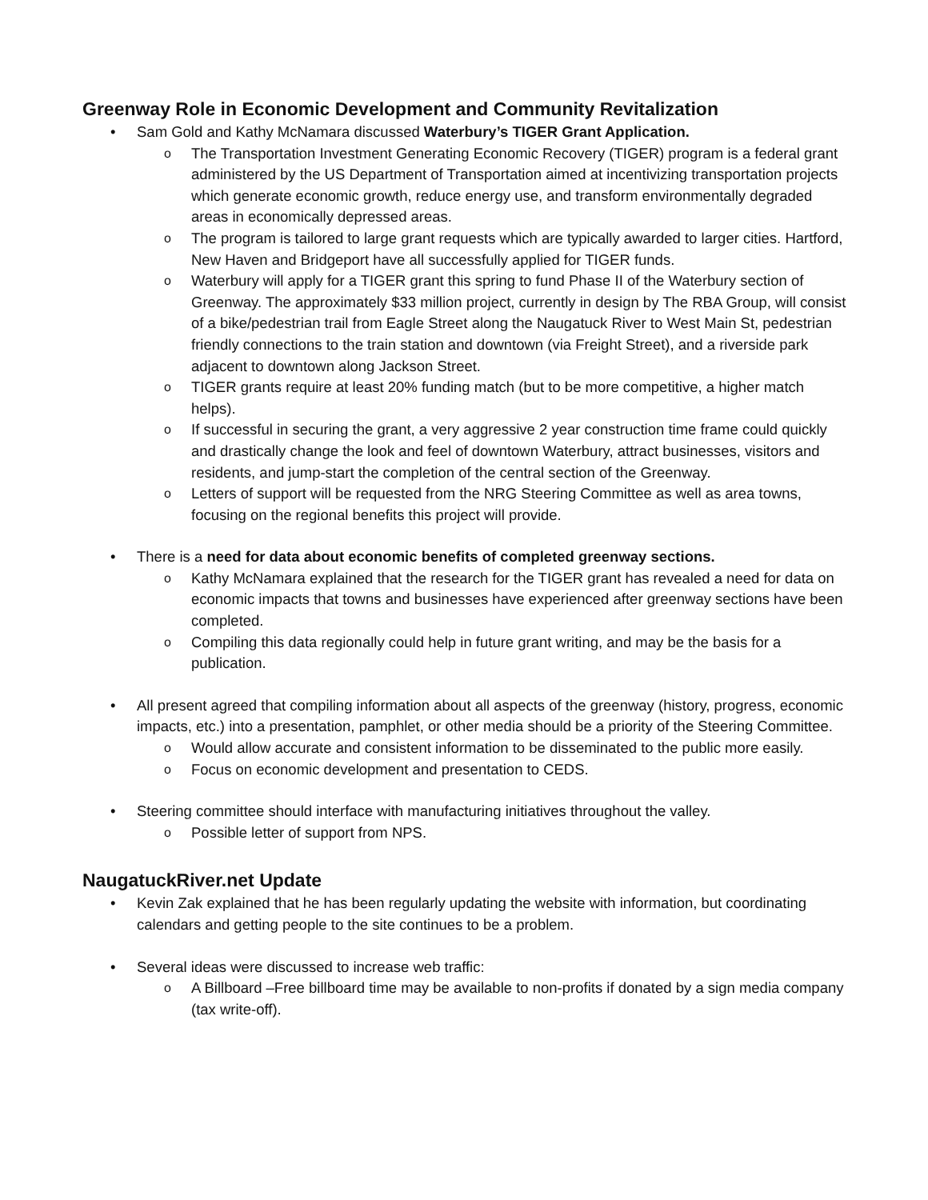Greenway Role in Economic Development and Community Revitalization
Sam Gold and Kathy McNamara discussed Waterbury’s TIGER Grant Application.
The Transportation Investment Generating Economic Recovery (TIGER) program is a federal grant administered by the US Department of Transportation aimed at incentivizing transportation projects which generate economic growth, reduce energy use, and transform environmentally degraded areas in economically depressed areas.
The program is tailored to large grant requests which are typically awarded to larger cities. Hartford, New Haven and Bridgeport have all successfully applied for TIGER funds.
Waterbury will apply for a TIGER grant this spring to fund Phase II of the Waterbury section of Greenway. The approximately $33 million project, currently in design by The RBA Group, will consist of a bike/pedestrian trail from Eagle Street along the Naugatuck River to West Main St, pedestrian friendly connections to the train station and downtown (via Freight Street), and a riverside park adjacent to downtown along Jackson Street.
TIGER grants require at least 20% funding match (but to be more competitive, a higher match helps).
If successful in securing the grant, a very aggressive 2 year construction time frame could quickly and drastically change the look and feel of downtown Waterbury, attract businesses, visitors and residents, and jump-start the completion of the central section of the Greenway.
Letters of support will be requested from the NRG Steering Committee as well as area towns, focusing on the regional benefits this project will provide.
There is a need for data about economic benefits of completed greenway sections.
Kathy McNamara explained that the research for the TIGER grant has revealed a need for data on economic impacts that towns and businesses have experienced after greenway sections have been completed.
Compiling this data regionally could help in future grant writing, and may be the basis for a publication.
All present agreed that compiling information about all aspects of the greenway (history, progress, economic impacts, etc.) into a presentation, pamphlet, or other media should be a priority of the Steering Committee.
Would allow accurate and consistent information to be disseminated to the public more easily.
Focus on economic development and presentation to CEDS.
Steering committee should interface with manufacturing initiatives throughout the valley.
Possible letter of support from NPS.
NaugatuckRiver.net Update
Kevin Zak explained that he has been regularly updating the website with information, but coordinating calendars and getting people to the site continues to be a problem.
Several ideas were discussed to increase web traffic:
A Billboard –Free billboard time may be available to non-profits if donated by a sign media company (tax write-off).